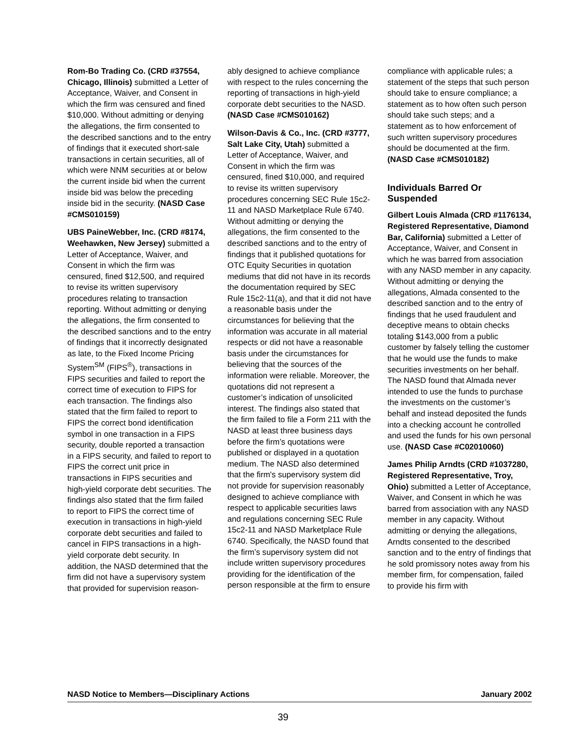Rom-Bo Trading Co. (CRD #37554, Chicago, Illinois) submitted a Letter of Acceptance, Waiver, and Consent in which the firm was censured and fined $10,000. Without admitting or denying the allegations, the firm consented to the described sanctions and to the entry of findings that it executed short-sale transactions in certain securities, all of which were NNM securities at or below the current inside bid when the current inside bid was below the preceding inside bid in the security. (NASD Case #CMS010159)
UBS PaineWebber, Inc. (CRD #8174, Weehawken, New Jersey) submitted a Letter of Acceptance, Waiver, and Consent in which the firm was censured, fined $12,500, and required to revise its written supervisory procedures relating to transaction reporting. Without admitting or denying the allegations, the firm consented to the described sanctions and to the entry of findings that it incorrectly designated as late, to the Fixed Income Pricing System<sup>SM</sup> (FIPS<sup>®</sup>), transactions in FIPS securities and failed to report the correct time of execution to FIPS for each transaction. The findings also stated that the firm failed to report to FIPS the correct bond identification symbol in one transaction in a FIPS security, double reported a transaction in a FIPS security, and failed to report to FIPS the correct unit price in transactions in FIPS securities and high-yield corporate debt securities. The findings also stated that the firm failed to report to FIPS the correct time of execution in transactions in high-yield corporate debt securities and failed to cancel in FIPS transactions in a high-yield corporate debt security. In addition, the NASD determined that the firm did not have a supervisory system that provided for supervision reason-
ably designed to achieve compliance with respect to the rules concerning the reporting of transactions in high-yield corporate debt securities to the NASD. (NASD Case #CMS010162)
Wilson-Davis & Co., Inc. (CRD #3777, Salt Lake City, Utah) submitted a Letter of Acceptance, Waiver, and Consent in which the firm was censured, fined $10,000, and required to revise its written supervisory procedures concerning SEC Rule 15c2-11 and NASD Marketplace Rule 6740. Without admitting or denying the allegations, the firm consented to the described sanctions and to the entry of findings that it published quotations for OTC Equity Securities in quotation mediums that did not have in its records the documentation required by SEC Rule 15c2-11(a), and that it did not have a reasonable basis under the circumstances for believing that the information was accurate in all material respects or did not have a reasonable basis under the circumstances for believing that the sources of the information were reliable. Moreover, the quotations did not represent a customer’s indication of unsolicited interest. The findings also stated that the firm failed to file a Form 211 with the NASD at least three business days before the firm’s quotations were published or displayed in a quotation medium. The NASD also determined that the firm's supervisory system did not provide for supervision reasonably designed to achieve compliance with respect to applicable securities laws and regulations concerning SEC Rule 15c2-11 and NASD Marketplace Rule 6740. Specifically, the NASD found that the firm’s supervisory system did not include written supervisory procedures providing for the identification of the person responsible at the firm to ensure
compliance with applicable rules; a statement of the steps that such person should take to ensure compliance; a statement as to how often such person should take such steps; and a statement as to how enforcement of such written supervisory procedures should be documented at the firm. (NASD Case #CMS010182)
Individuals Barred Or Suspended
Gilbert Louis Almada (CRD #1176134, Registered Representative, Diamond Bar, California) submitted a Letter of Acceptance, Waiver, and Consent in which he was barred from association with any NASD member in any capacity. Without admitting or denying the allegations, Almada consented to the described sanction and to the entry of findings that he used fraudulent and deceptive means to obtain checks totaling $143,000 from a public customer by falsely telling the customer that he would use the funds to make securities investments on her behalf. The NASD found that Almada never intended to use the funds to purchase the investments on the customer’s behalf and instead deposited the funds into a checking account he controlled and used the funds for his own personal use. (NASD Case #C02010060)
James Philip Arndts (CRD #1037280, Registered Representative, Troy, Ohio) submitted a Letter of Acceptance, Waiver, and Consent in which he was barred from association with any NASD member in any capacity. Without admitting or denying the allegations, Arndts consented to the described sanction and to the entry of findings that he sold promissory notes away from his member firm, for compensation, failed to provide his firm with
NASD Notice to Members—Disciplinary Actions January 2002
39